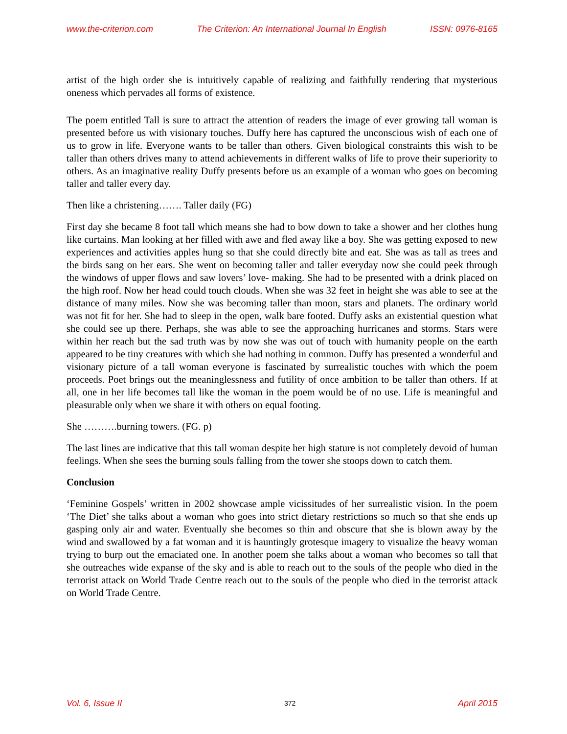www.the-criterion.com The Criterion: An International Journal In English ISSN: 0976-8165
artist of the high order she is intuitively capable of realizing and faithfully rendering that mysterious oneness which pervades all forms of existence.
The poem entitled Tall is sure to attract the attention of readers the image of ever growing tall woman is presented before us with visionary touches. Duffy here has captured the unconscious wish of each one of us to grow in life. Everyone wants to be taller than others. Given biological constraints this wish to be taller than others drives many to attend achievements in different walks of life to prove their superiority to others. As an imaginative reality Duffy presents before us an example of a woman who goes on becoming taller and taller every day.
Then like a christening……. Taller daily (FG)
First day she became 8 foot tall which means she had to bow down to take a shower and her clothes hung like curtains. Man looking at her filled with awe and fled away like a boy. She was getting exposed to new experiences and activities apples hung so that she could directly bite and eat. She was as tall as trees and the birds sang on her ears. She went on becoming taller and taller everyday now she could peek through the windows of upper flows and saw lovers’ love- making. She had to be presented with a drink placed on the high roof. Now her head could touch clouds. When she was 32 feet in height she was able to see at the distance of many miles. Now she was becoming taller than moon, stars and planets. The ordinary world was not fit for her. She had to sleep in the open, walk bare footed. Duffy asks an existential question what she could see up there. Perhaps, she was able to see the approaching hurricanes and storms. Stars were within her reach but the sad truth was by now she was out of touch with humanity people on the earth appeared to be tiny creatures with which she had nothing in common. Duffy has presented a wonderful and visionary picture of a tall woman everyone is fascinated by surrealistic touches with which the poem proceeds. Poet brings out the meaninglessness and futility of once ambition to be taller than others. If at all, one in her life becomes tall like the woman in the poem would be of no use. Life is meaningful and pleasurable only when we share it with others on equal footing.
She ……….burning towers. (FG. p)
The last lines are indicative that this tall woman despite her high stature is not completely devoid of human feelings. When she sees the burning souls falling from the tower she stoops down to catch them.
Conclusion
‘Feminine Gospels’ written in 2002 showcase ample vicissitudes of her surrealistic vision. In the poem ‘The Diet’ she talks about a woman who goes into strict dietary restrictions so much so that she ends up gasping only air and water. Eventually she becomes so thin and obscure that she is blown away by the wind and swallowed by a fat woman and it is hauntingly grotesque imagery to visualize the heavy woman trying to burp out the emaciated one. In another poem she talks about a woman who becomes so tall that she outreaches wide expanse of the sky and is able to reach out to the souls of the people who died in the terrorist attack on World Trade Centre reach out to the souls of the people who died in the terrorist attack on World Trade Centre.
Vol. 6, Issue II 372 April 2015